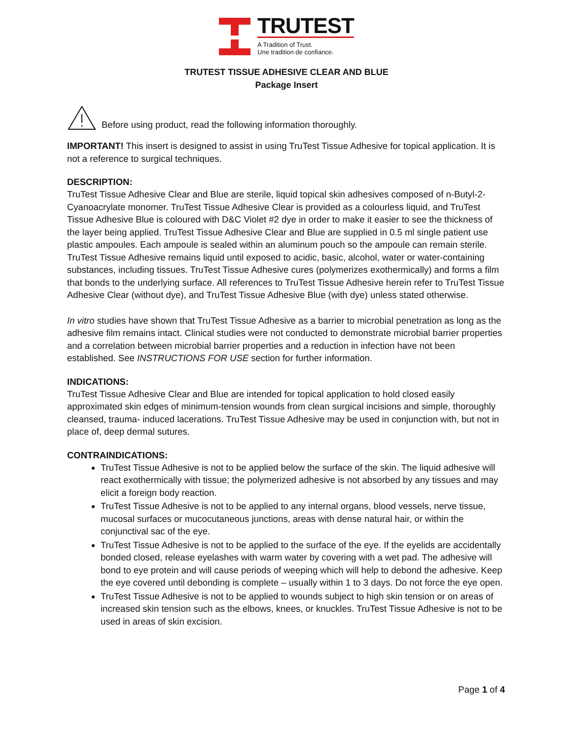TRUTEST
A Tradition of Trust.
Une tradition de confiance.
TRUTEST TISSUE ADHESIVE CLEAR AND BLUE
Package Insert
Before using product, read the following information thoroughly.
IMPORTANT! This insert is designed to assist in using TruTest Tissue Adhesive for topical application. It is not a reference to surgical techniques.
DESCRIPTION:
TruTest Tissue Adhesive Clear and Blue are sterile, liquid topical skin adhesives composed of n-Butyl-2-Cyanoacrylate monomer. TruTest Tissue Adhesive Clear is provided as a colourless liquid, and TruTest Tissue Adhesive Blue is coloured with D&C Violet #2 dye in order to make it easier to see the thickness of the layer being applied. TruTest Tissue Adhesive Clear and Blue are supplied in 0.5 ml single patient use plastic ampoules. Each ampoule is sealed within an aluminum pouch so the ampoule can remain sterile. TruTest Tissue Adhesive remains liquid until exposed to acidic, basic, alcohol, water or water-containing substances, including tissues. TruTest Tissue Adhesive cures (polymerizes exothermically) and forms a film that bonds to the underlying surface. All references to TruTest Tissue Adhesive herein refer to TruTest Tissue Adhesive Clear (without dye), and TruTest Tissue Adhesive Blue (with dye) unless stated otherwise.
In vitro studies have shown that TruTest Tissue Adhesive as a barrier to microbial penetration as long as the adhesive film remains intact. Clinical studies were not conducted to demonstrate microbial barrier properties and a correlation between microbial barrier properties and a reduction in infection have not been established. See INSTRUCTIONS FOR USE section for further information.
INDICATIONS:
TruTest Tissue Adhesive Clear and Blue are intended for topical application to hold closed easily approximated skin edges of minimum-tension wounds from clean surgical incisions and simple, thoroughly cleansed, trauma- induced lacerations. TruTest Tissue Adhesive may be used in conjunction with, but not in place of, deep dermal sutures.
CONTRAINDICATIONS:
TruTest Tissue Adhesive is not to be applied below the surface of the skin. The liquid adhesive will react exothermically with tissue; the polymerized adhesive is not absorbed by any tissues and may elicit a foreign body reaction.
TruTest Tissue Adhesive is not to be applied to any internal organs, blood vessels, nerve tissue, mucosal surfaces or mucocutaneous junctions, areas with dense natural hair, or within the conjunctival sac of the eye.
TruTest Tissue Adhesive is not to be applied to the surface of the eye. If the eyelids are accidentally bonded closed, release eyelashes with warm water by covering with a wet pad. The adhesive will bond to eye protein and will cause periods of weeping which will help to debond the adhesive. Keep the eye covered until debonding is complete – usually within 1 to 3 days. Do not force the eye open.
TruTest Tissue Adhesive is not to be applied to wounds subject to high skin tension or on areas of increased skin tension such as the elbows, knees, or knuckles. TruTest Tissue Adhesive is not to be used in areas of skin excision.
Page 1 of 4